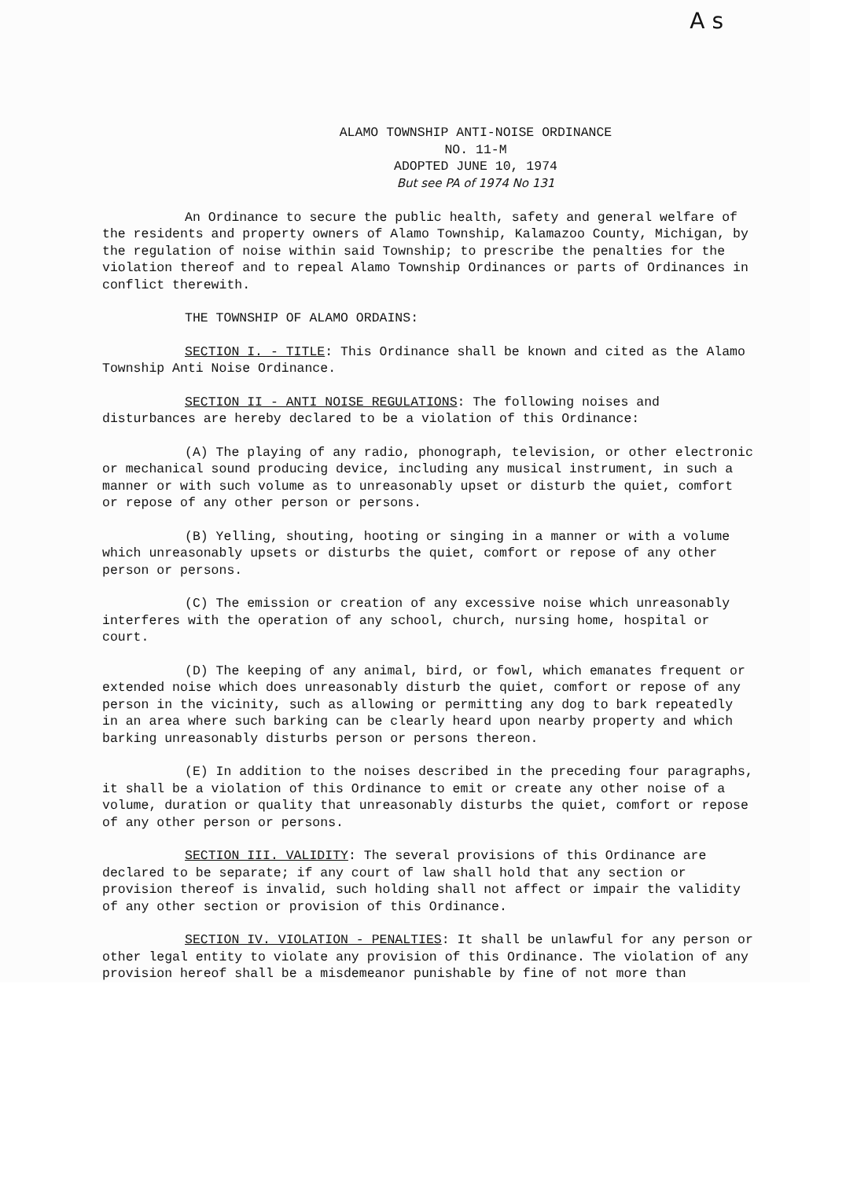A s
ALAMO TOWNSHIP ANTI-NOISE ORDINANCE
NO. 11-M
ADOPTED JUNE 10, 1974
But see PA of 1974 No 131
An Ordinance to secure the public health, safety and general welfare of the residents and property owners of Alamo Township, Kalamazoo County, Michigan, by the regulation of noise within said Township; to prescribe the penalties for the violation thereof and to repeal Alamo Township Ordinances or parts of Ordinances in conflict therewith.
THE TOWNSHIP OF ALAMO ORDAINS:
SECTION I. - TITLE: This Ordinance shall be known and cited as the Alamo Township Anti Noise Ordinance.
SECTION II - ANTI NOISE REGULATIONS: The following noises and disturbances are hereby declared to be a violation of this Ordinance:
(A) The playing of any radio, phonograph, television, or other electronic or mechanical sound producing device, including any musical instrument, in such a manner or with such volume as to unreasonably upset or disturb the quiet, comfort or repose of any other person or persons.
(B) Yelling, shouting, hooting or singing in a manner or with a volume which unreasonably upsets or disturbs the quiet, comfort or repose of any other person or persons.
(C) The emission or creation of any excessive noise which unreasonably interferes with the operation of any school, church, nursing home, hospital or court.
(D) The keeping of any animal, bird, or fowl, which emanates frequent or extended noise which does unreasonably disturb the quiet, comfort or repose of any person in the vicinity, such as allowing or permitting any dog to bark repeatedly in an area where such barking can be clearly heard upon nearby property and which barking unreasonably disturbs person or persons thereon.
(E) In addition to the noises described in the preceding four paragraphs, it shall be a violation of this Ordinance to emit or create any other noise of a volume, duration or quality that unreasonably disturbs the quiet, comfort or repose of any other person or persons.
SECTION III. VALIDITY: The several provisions of this Ordinance are declared to be separate; if any court of law shall hold that any section or provision thereof is invalid, such holding shall not affect or impair the validity of any other section or provision of this Ordinance.
SECTION IV. VIOLATION - PENALTIES: It shall be unlawful for any person or other legal entity to violate any provision of this Ordinance. The violation of any provision hereof shall be a misdemeanor punishable by fine of not more than